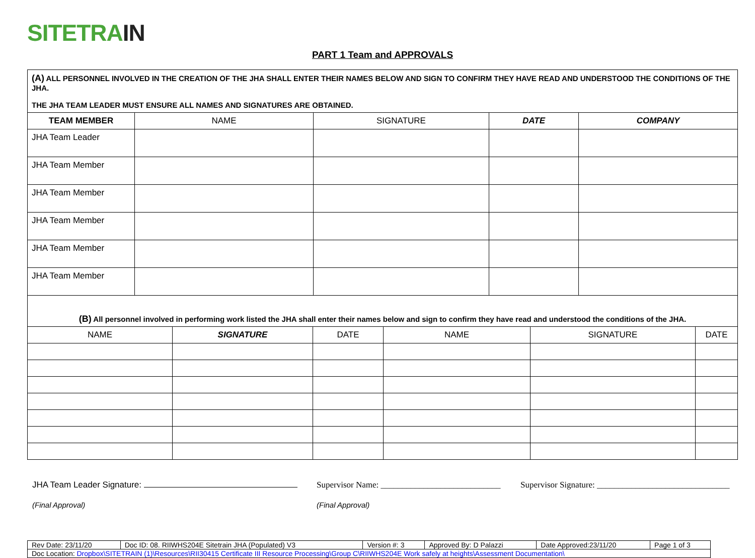SITETR AIN
PART 1 Team and APPROVALS
| (A) ALL PERSONNEL INVOLVED IN THE CREATION OF THE JHA SHALL ENTER THEIR NAMES BELOW AND SIGN TO CONFIRM THEY HAVE READ AND UNDERSTOOD THE CONDITIONS OF THE JHA. THE JHA TEAM LEADER MUST ENSURE ALL NAMES AND SIGNATURES ARE OBTAINED. | | | | |
| TEAM MEMBER | NAME | SIGNATURE | DATE | COMPANY |
| JHA Team Leader | | | | |
| JHA Team Member | | | | |
| JHA Team Member | | | | |
| JHA Team Member | | | | |
| JHA Team Member | | | | |
| JHA Team Member | | | | |
| (B) All personnel involved in performing work listed the JHA shall enter their names below and sign to confirm they have read and understood the conditions of the JHA. | | | | | |
| NAME | SIGNATURE | DATE | NAME | SIGNATURE | DATE |
JHA Team Leader Signature:
(Final Approval)
Supervisor Name: ____________________________
(Final Approval)
Supervisor Signature: _______________________________
| Rev Date: 23/11/20 | Doc ID: 08. RIIWHS204E Sitetrain JHA (Populated) V3 | Version #: 3 | Approved By: D Palazzi | Date Approved:23/11/20 | Page 1 of 3 |
| Doc Location: Dropbox\SITETRAIN (1)\Resources\RII30415 Certificate III Resource Processing\Group C\RIIWHS204E Work safely at heights\Assessment Documentation\ | | | | | |